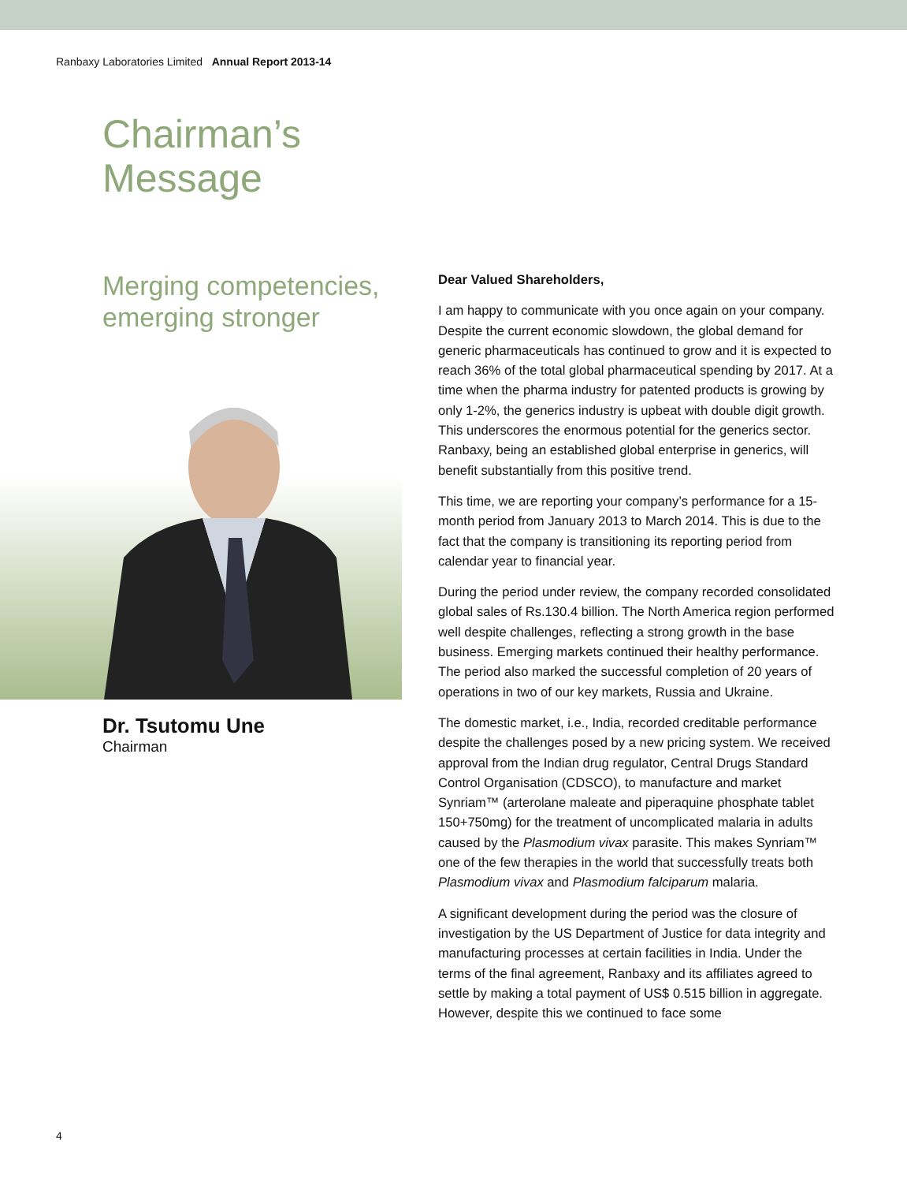Ranbaxy Laboratories Limited Annual Report 2013-14
Chairman’s
Message
Merging competencies, emerging stronger
Dr. Tsutomu Une
Chairman
Dear Valued Shareholders,
I am happy to communicate with you once again on your company. Despite the current economic slowdown, the global demand for generic pharmaceuticals has continued to grow and it is expected to reach 36% of the total global pharmaceutical spending by 2017. At a time when the pharma industry for patented products is growing by only 1-2%, the generics industry is upbeat with double digit growth. This underscores the enormous potential for the generics sector. Ranbaxy, being an established global enterprise in generics, will benefit substantially from this positive trend.
This time, we are reporting your company’s performance for a 15-month period from January 2013 to March 2014. This is due to the fact that the company is transitioning its reporting period from calendar year to financial year.
During the period under review, the company recorded consolidated global sales of Rs.130.4 billion. The North America region performed well despite challenges, reflecting a strong growth in the base business. Emerging markets continued their healthy performance. The period also marked the successful completion of 20 years of operations in two of our key markets, Russia and Ukraine.
The domestic market, i.e., India, recorded creditable performance despite the challenges posed by a new pricing system. We received approval from the Indian drug regulator, Central Drugs Standard Control Organisation (CDSCO), to manufacture and market Synriam™ (arterolane maleate and piperaquine phosphate tablet 150+750mg) for the treatment of uncomplicated malaria in adults caused by the Plasmodium vivax parasite. This makes Synriam™ one of the few therapies in the world that successfully treats both Plasmodium vivax and Plasmodium falciparum malaria.
A significant development during the period was the closure of investigation by the US Department of Justice for data integrity and manufacturing processes at certain facilities in India. Under the terms of the final agreement, Ranbaxy and its affiliates agreed to settle by making a total payment of US$ 0.515 billion in aggregate. However, despite this we continued to face some
4